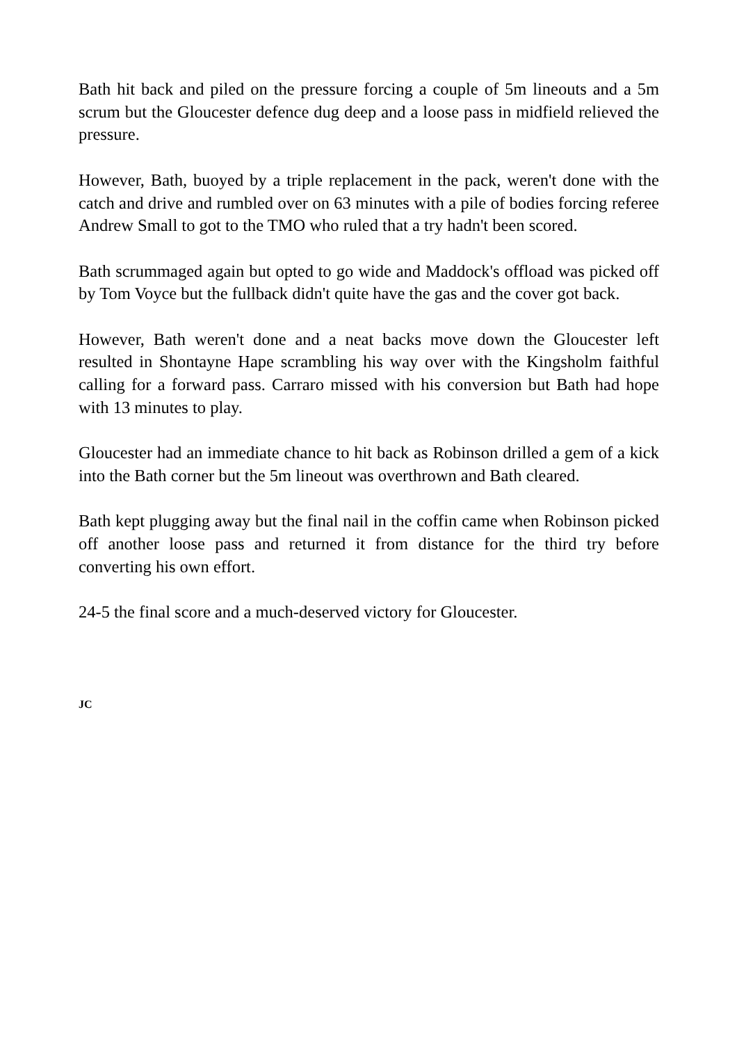Bath hit back and piled on the pressure forcing a couple of 5m lineouts and a 5m scrum but the Gloucester defence dug deep and a loose pass in midfield relieved the pressure.
However, Bath, buoyed by a triple replacement in the pack, weren't done with the catch and drive and rumbled over on 63 minutes with a pile of bodies forcing referee Andrew Small to got to the TMO who ruled that a try hadn't been scored.
Bath scrummaged again but opted to go wide and Maddock's offload was picked off by Tom Voyce but the fullback didn't quite have the gas and the cover got back.
However, Bath weren't done and a neat backs move down the Gloucester left resulted in Shontayne Hape scrambling his way over with the Kingsholm faithful calling for a forward pass. Carraro missed with his conversion but Bath had hope with 13 minutes to play.
Gloucester had an immediate chance to hit back as Robinson drilled a gem of a kick into the Bath corner but the 5m lineout was overthrown and Bath cleared.
Bath kept plugging away but the final nail in the coffin came when Robinson picked off another loose pass and returned it from distance for the third try before converting his own effort.
24-5 the final score and a much-deserved victory for Gloucester.
JC